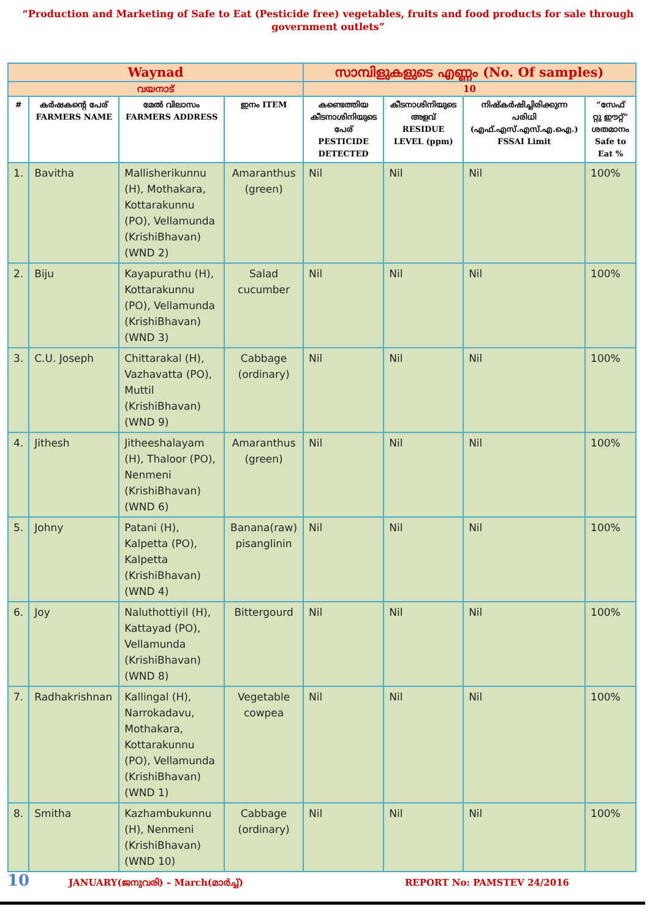“Production and Marketing of Safe to Eat (Pesticide free) vegetables, fruits and food products for sale through government outlets”
| Waynad | | | | സാമ്പിളുകളുടെ എണ്ണം (No. Of samples) | | | |
| വയനാട് | | | | 10 | | | |
| # | കർഷകന്റെ പേര് FARMERS NAME | മേൽ വിലാസം FARMERS ADDRESS | ഇനം ITEM | കണ്ടെത്തിയ കീടനാശിനിയുടെ പേര് PESTICIDE DETECTED | കീടനാശിനിയുടെ അളവ് RESIDUE LEVEL (ppm) | നിഷ്കർഷിച്ചിരിക്കുന്ന പരിധി (എഫ്.എസ്.എസ്.എ.ഐ.) FSSAI Limit | “സേഫ് റ്റു ഈറ്റ്” ശതമാനം Safe to Eat % |
| 1. | Bavitha | Mallisherikunnu (H), Mothakara, Kottarakunnu (PO), Vellamunda (KrishiBhavan) (WND 2) | Amaranthus (green) | Nil | Nil | Nil | 100% |
| 2. | Biju | Kayapurathu (H), Kottarakunnu (PO), Vellamunda (KrishiBhavan) (WND 3) | Salad cucumber | Nil | Nil | Nil | 100% |
| 3. | C.U. Joseph | Chittarakal (H), Vazhavatta (PO), Muttil (KrishiBhavan) (WND 9) | Cabbage (ordinary) | Nil | Nil | Nil | 100% |
| 4. | Jithesh | Jitheeshalayam (H), Thaloor (PO), Nenmeni (KrishiBhavan) (WND 6) | Amaranthus (green) | Nil | Nil | Nil | 100% |
| 5. | Johny | Patani (H), Kalpetta (PO), Kalpetta (KrishiBhavan) (WND 4) | Banana(raw) pisanglinin | Nil | Nil | Nil | 100% |
| 6. | Joy | Naluthottiyil (H), Kattayad (PO), Vellamunda (KrishiBhavan) (WND 8) | Bittergourd | Nil | Nil | Nil | 100% |
| 7. | Radhakrishnan | Kallingal (H), Narrokadavu, Mothakara, Kottarakunnu (PO), Vellamunda (KrishiBhavan) (WND 1) | Vegetable cowpea | Nil | Nil | Nil | 100% |
| 8. | Smitha | Kazhambukunnu (H), Nenmeni (KrishiBhavan) (WND 10) | Cabbage (ordinary) | Nil | Nil | Nil | 100% |
10 JANUARY(ജനുവരി) – March(മാർച്ച്) REPORT No: PAMSTEV 24/2016